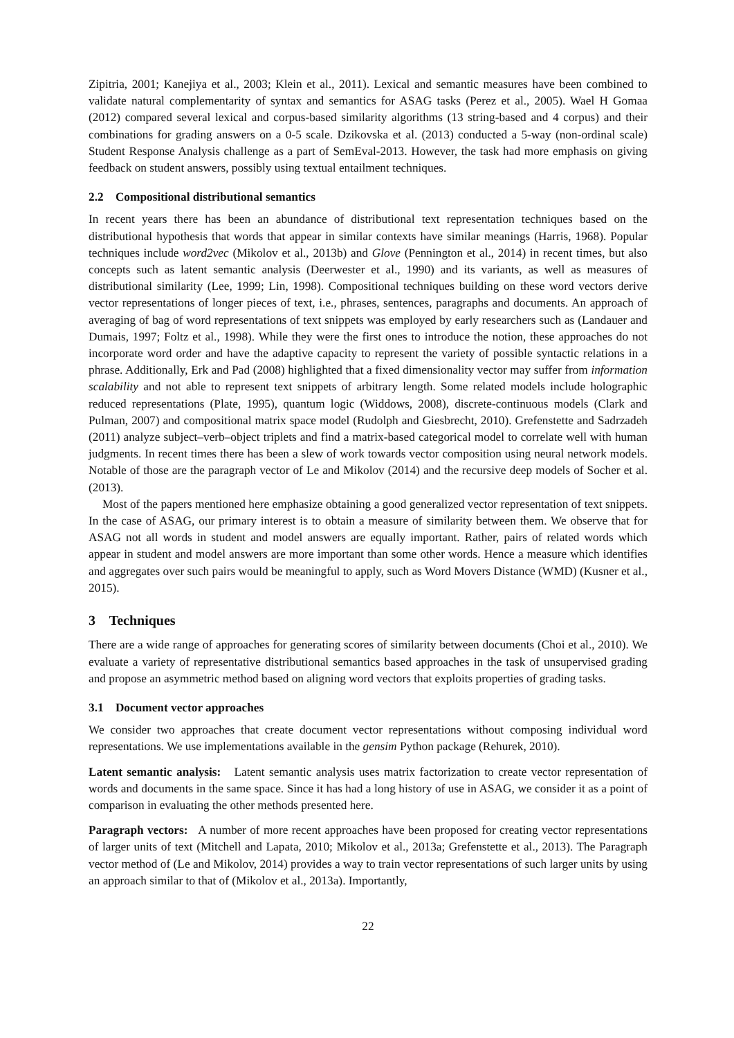Zipitria, 2001; Kanejiya et al., 2003; Klein et al., 2011). Lexical and semantic measures have been combined to validate natural complementarity of syntax and semantics for ASAG tasks (Perez et al., 2005). Wael H Gomaa (2012) compared several lexical and corpus-based similarity algorithms (13 string-based and 4 corpus) and their combinations for grading answers on a 0-5 scale. Dzikovska et al. (2013) conducted a 5-way (non-ordinal scale) Student Response Analysis challenge as a part of SemEval-2013. However, the task had more emphasis on giving feedback on student answers, possibly using textual entailment techniques.
2.2 Compositional distributional semantics
In recent years there has been an abundance of distributional text representation techniques based on the distributional hypothesis that words that appear in similar contexts have similar meanings (Harris, 1968). Popular techniques include word2vec (Mikolov et al., 2013b) and Glove (Pennington et al., 2014) in recent times, but also concepts such as latent semantic analysis (Deerwester et al., 1990) and its variants, as well as measures of distributional similarity (Lee, 1999; Lin, 1998). Compositional techniques building on these word vectors derive vector representations of longer pieces of text, i.e., phrases, sentences, paragraphs and documents. An approach of averaging of bag of word representations of text snippets was employed by early researchers such as (Landauer and Dumais, 1997; Foltz et al., 1998). While they were the first ones to introduce the notion, these approaches do not incorporate word order and have the adaptive capacity to represent the variety of possible syntactic relations in a phrase. Additionally, Erk and Pad (2008) highlighted that a fixed dimensionality vector may suffer from information scalability and not able to represent text snippets of arbitrary length. Some related models include holographic reduced representations (Plate, 1995), quantum logic (Widdows, 2008), discrete-continuous models (Clark and Pulman, 2007) and compositional matrix space model (Rudolph and Giesbrecht, 2010). Grefenstette and Sadrzadeh (2011) analyze subject–verb–object triplets and find a matrix-based categorical model to correlate well with human judgments. In recent times there has been a slew of work towards vector composition using neural network models. Notable of those are the paragraph vector of Le and Mikolov (2014) and the recursive deep models of Socher et al. (2013).
Most of the papers mentioned here emphasize obtaining a good generalized vector representation of text snippets. In the case of ASAG, our primary interest is to obtain a measure of similarity between them. We observe that for ASAG not all words in student and model answers are equally important. Rather, pairs of related words which appear in student and model answers are more important than some other words. Hence a measure which identifies and aggregates over such pairs would be meaningful to apply, such as Word Movers Distance (WMD) (Kusner et al., 2015).
3 Techniques
There are a wide range of approaches for generating scores of similarity between documents (Choi et al., 2010). We evaluate a variety of representative distributional semantics based approaches in the task of unsupervised grading and propose an asymmetric method based on aligning word vectors that exploits properties of grading tasks.
3.1 Document vector approaches
We consider two approaches that create document vector representations without composing individual word representations. We use implementations available in the gensim Python package (Rehurek, 2010).
Latent semantic analysis: Latent semantic analysis uses matrix factorization to create vector representation of words and documents in the same space. Since it has had a long history of use in ASAG, we consider it as a point of comparison in evaluating the other methods presented here.
Paragraph vectors: A number of more recent approaches have been proposed for creating vector representations of larger units of text (Mitchell and Lapata, 2010; Mikolov et al., 2013a; Grefenstette et al., 2013). The Paragraph vector method of (Le and Mikolov, 2014) provides a way to train vector representations of such larger units by using an approach similar to that of (Mikolov et al., 2013a). Importantly,
22